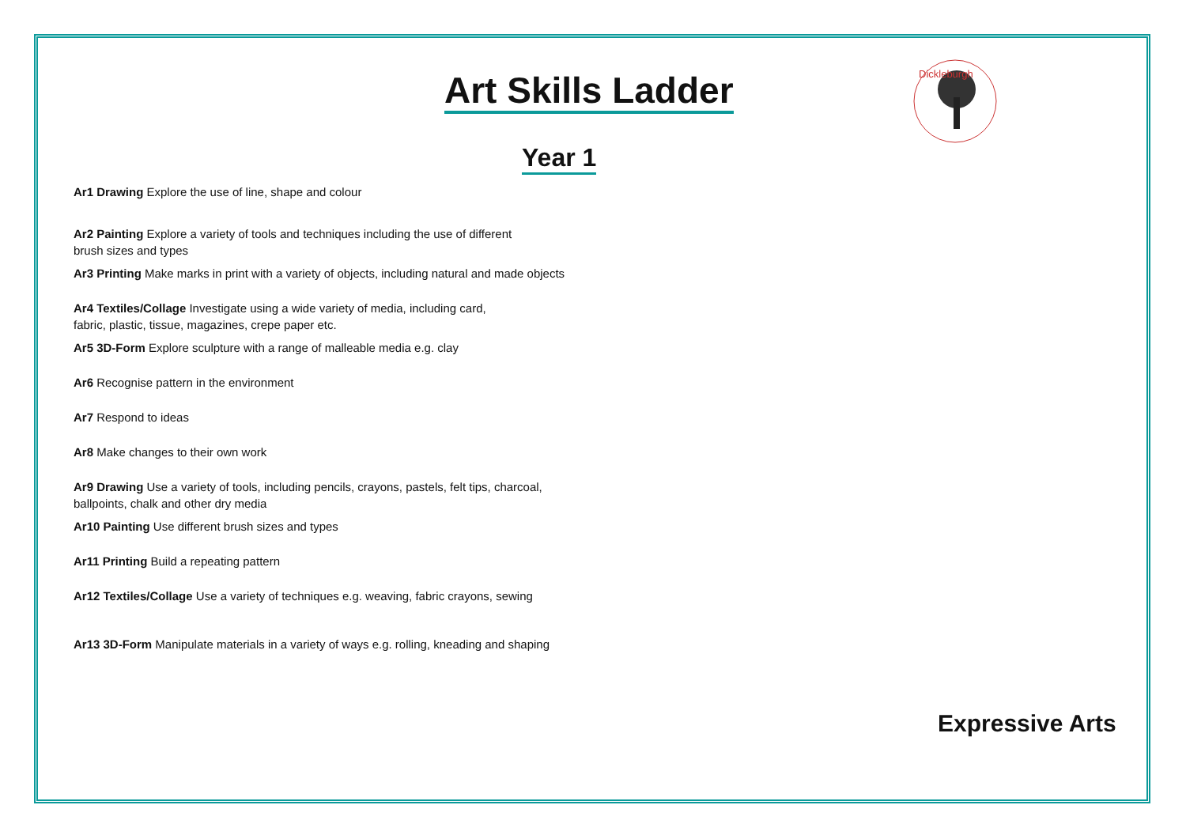Art Skills Ladder
Dickleburgh
Year 1
Ar1 Drawing Explore the use of line, shape and colour
Ar2 Painting Explore a variety of tools and techniques including the use of different
brush sizes and types
Ar3 Printing Make marks in print with a variety of objects, including natural and made objects
Ar4 Textiles/Collage Investigate using a wide variety of media, including card,
fabric, plastic, tissue, magazines, crepe paper etc.
Ar5 3D-Form Explore sculpture with a range of malleable media e.g. clay
Ar6 Recognise pattern in the environment
Ar7 Respond to ideas
Ar8 Make changes to their own work
Ar9 Drawing Use a variety of tools, including pencils, crayons, pastels, felt tips, charcoal,
ballpoints, chalk and other dry media
Ar10 Painting Use different brush sizes and types
Ar11 Printing Build a repeating pattern
Ar12 Textiles/Collage Use a variety of techniques e.g. weaving, fabric crayons, sewing
Ar13 3D-Form Manipulate materials in a variety of ways e.g. rolling, kneading and shaping
Expressive Arts